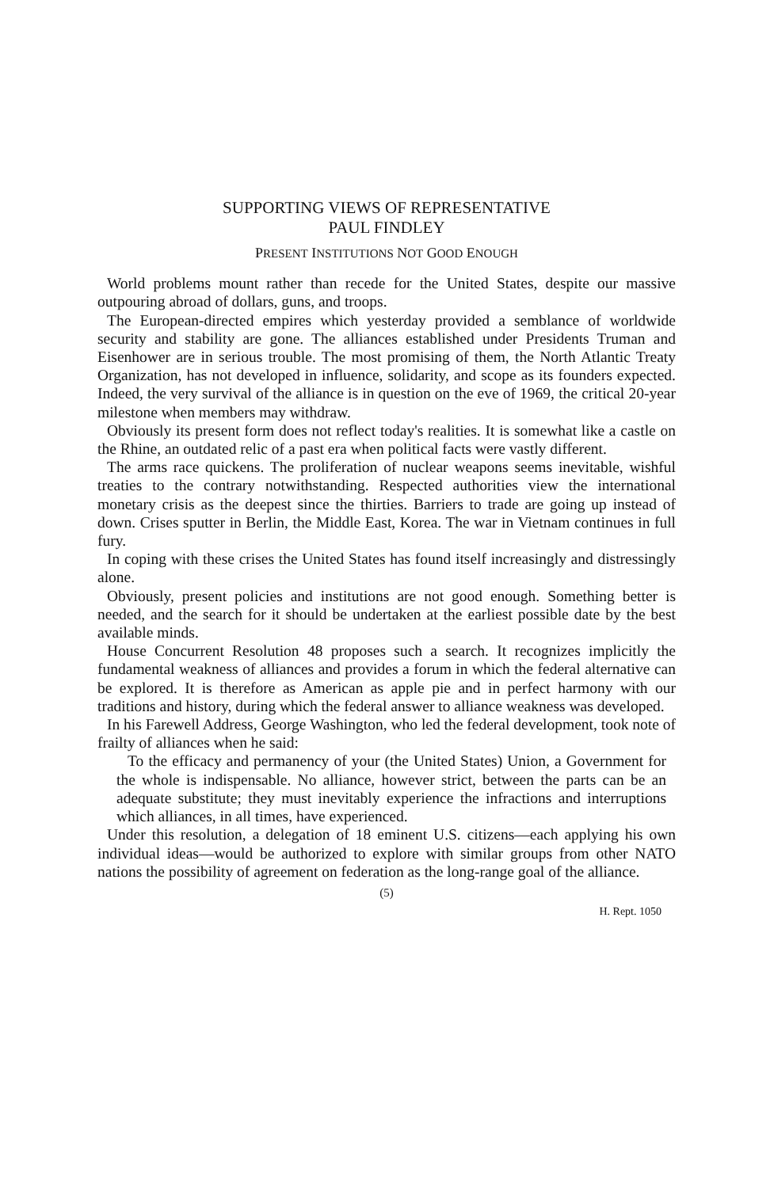SUPPORTING VIEWS OF REPRESENTATIVE
PAUL FINDLEY
PRESENT INSTITUTIONS NOT GOOD ENOUGH
World problems mount rather than recede for the United States, despite our massive outpouring abroad of dollars, guns, and troops.
The European-directed empires which yesterday provided a semblance of worldwide security and stability are gone. The alliances established under Presidents Truman and Eisenhower are in serious trouble. The most promising of them, the North Atlantic Treaty Organization, has not developed in influence, solidarity, and scope as its founders expected. Indeed, the very survival of the alliance is in question on the eve of 1969, the critical 20-year milestone when members may withdraw.
Obviously its present form does not reflect today's realities. It is somewhat like a castle on the Rhine, an outdated relic of a past era when political facts were vastly different.
The arms race quickens. The proliferation of nuclear weapons seems inevitable, wishful treaties to the contrary notwithstanding. Respected authorities view the international monetary crisis as the deepest since the thirties. Barriers to trade are going up instead of down. Crises sputter in Berlin, the Middle East, Korea. The war in Vietnam continues in full fury.
In coping with these crises the United States has found itself increasingly and distressingly alone.
Obviously, present policies and institutions are not good enough. Something better is needed, and the search for it should be undertaken at the earliest possible date by the best available minds.
House Concurrent Resolution 48 proposes such a search. It recognizes implicitly the fundamental weakness of alliances and provides a forum in which the federal alternative can be explored. It is therefore as American as apple pie and in perfect harmony with our traditions and history, during which the federal answer to alliance weakness was developed.
In his Farewell Address, George Washington, who led the federal development, took note of frailty of alliances when he said:
To the efficacy and permanency of your (the United States) Union, a Government for the whole is indispensable. No alliance, however strict, between the parts can be an adequate substitute; they must inevitably experience the infractions and interruptions which alliances, in all times, have experienced.
Under this resolution, a delegation of 18 eminent U.S. citizens—each applying his own individual ideas—would be authorized to explore with similar groups from other NATO nations the possibility of agreement on federation as the long-range goal of the alliance.
(5)
H. Rept. 1050